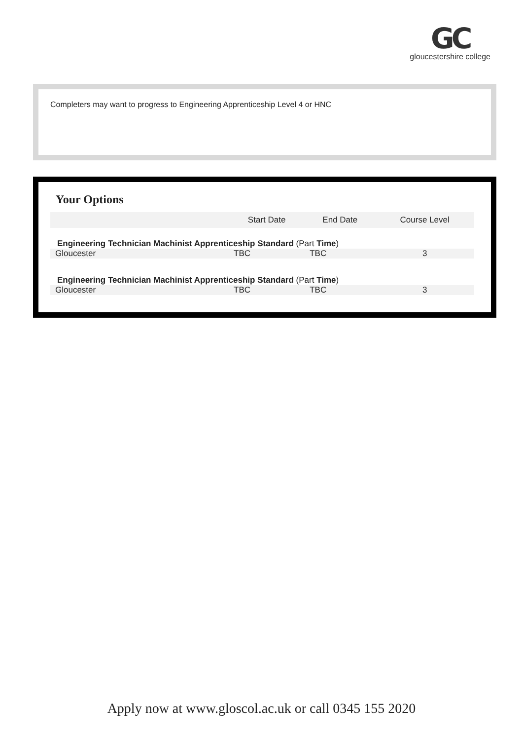GC
gloucestershire college
Completers may want to progress to Engineering Apprenticeship Level 4 or HNC
Your Options
| | Start Date | End Date | Course Level |
| --- | --- | --- | --- |
| Engineering Technician Machinist Apprenticeship Standard (Part Time ) | | | |
| Gloucester | TBC | TBC | 3 |
| Engineering Technician Machinist Apprenticeship Standard (Part Time ) | | | |
| Gloucester | TBC | TBC | 3 |
Apply now at www.gloscol.ac.uk or call 0345 155 2020